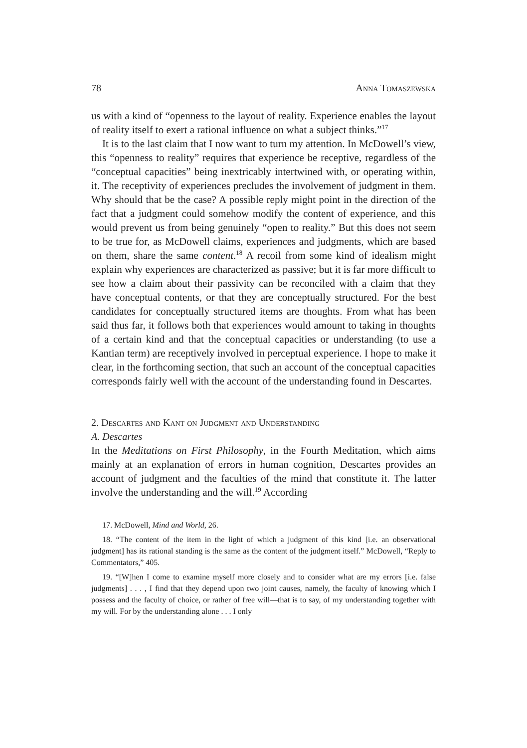78 Anna Tomaszewska
us with a kind of “openness to the layout of reality. Experience enables the layout of reality itself to exert a rational influence on what a subject thinks.”<sup>17</sup>
It is to the last claim that I now want to turn my attention. In McDowell’s view, this “openness to reality” requires that experience be receptive, regardless of the “conceptual capacities” being inextricably intertwined with, or operating within, it. The receptivity of experiences precludes the involvement of judgment in them. Why should that be the case? A possible reply might point in the direction of the fact that a judgment could somehow modify the content of experience, and this would prevent us from being genuinely “open to reality.” But this does not seem to be true for, as McDowell claims, experiences and judgments, which are based on them, share the same content.<sup>18</sup> A recoil from some kind of idealism might explain why experiences are characterized as passive; but it is far more difficult to see how a claim about their passivity can be reconciled with a claim that they have conceptual contents, or that they are conceptually structured. For the best candidates for conceptually structured items are thoughts. From what has been said thus far, it follows both that experiences would amount to taking in thoughts of a certain kind and that the conceptual capacities or understanding (to use a Kantian term) are receptively involved in perceptual experience. I hope to make it clear, in the forthcoming section, that such an account of the conceptual capacities corresponds fairly well with the account of the understanding found in Descartes.
2. Descartes and Kant on Judgment and Understanding
A. Descartes
In the Meditations on First Philosophy, in the Fourth Meditation, which aims mainly at an explanation of errors in human cognition, Descartes provides an account of judgment and the faculties of the mind that constitute it. The latter involve the understanding and the will.<sup>19</sup> According
17. McDowell, Mind and World, 26.
18. “The content of the item in the light of which a judgment of this kind [i.e. an observational judgment] has its rational standing is the same as the content of the judgment itself.” McDowell, “Reply to Commentators,” 405.
19. “[W]hen I come to examine myself more closely and to consider what are my errors [i.e. false judgments] . . . , I find that they depend upon two joint causes, namely, the faculty of knowing which I possess and the faculty of choice, or rather of free will—that is to say, of my understanding together with my will. For by the understanding alone . . . I only